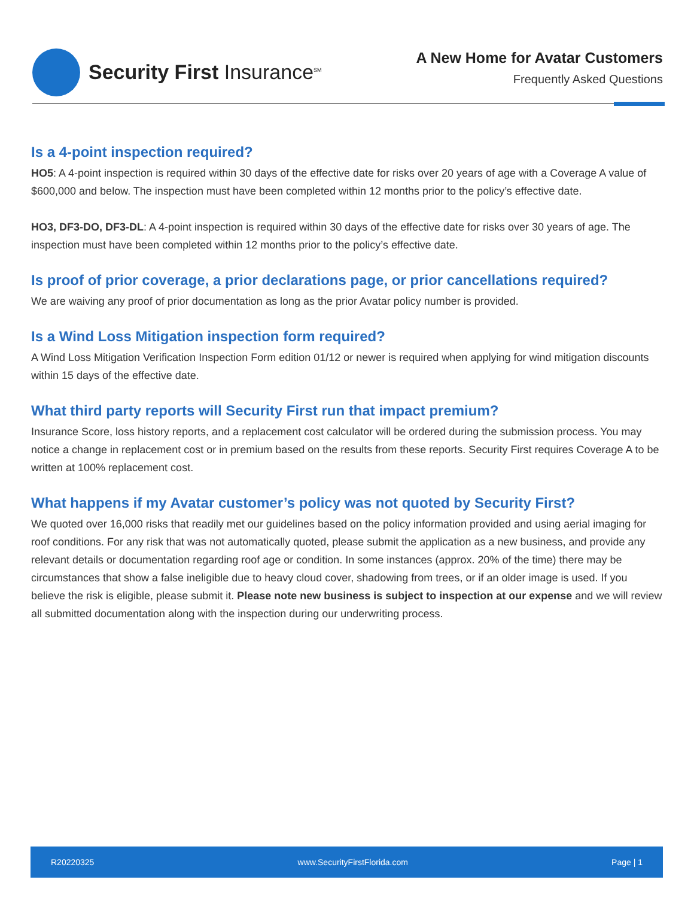Security First Insurance<sup>SM</sup>
A New Home for Avatar Customers
Frequently Asked Questions
Is a 4-point inspection required?
HO5: A 4-point inspection is required within 30 days of the effective date for risks over 20 years of age with a Coverage A value of $600,000 and below. The inspection must have been completed within 12 months prior to the policy’s effective date.
HO3, DF3-DO, DF3-DL: A 4-point inspection is required within 30 days of the effective date for risks over 30 years of age. The inspection must have been completed within 12 months prior to the policy’s effective date.
Is proof of prior coverage, a prior declarations page, or prior cancellations required?
We are waiving any proof of prior documentation as long as the prior Avatar policy number is provided.
Is a Wind Loss Mitigation inspection form required?
A Wind Loss Mitigation Verification Inspection Form edition 01/12 or newer is required when applying for wind mitigation discounts within 15 days of the effective date.
What third party reports will Security First run that impact premium?
Insurance Score, loss history reports, and a replacement cost calculator will be ordered during the submission process. You may notice a change in replacement cost or in premium based on the results from these reports. Security First requires Coverage A to be written at 100% replacement cost.
What happens if my Avatar customer’s policy was not quoted by Security First?
We quoted over 16,000 risks that readily met our guidelines based on the policy information provided and using aerial imaging for roof conditions. For any risk that was not automatically quoted, please submit the application as a new business, and provide any relevant details or documentation regarding roof age or condition. In some instances (approx. 20% of the time) there may be circumstances that show a false ineligible due to heavy cloud cover, shadowing from trees, or if an older image is used. If you believe the risk is eligible, please submit it. Please note new business is subject to inspection at our expense and we will review all submitted documentation along with the inspection during our underwriting process.
R20220325 www.SecurityFirstFlorida.com Page | 1